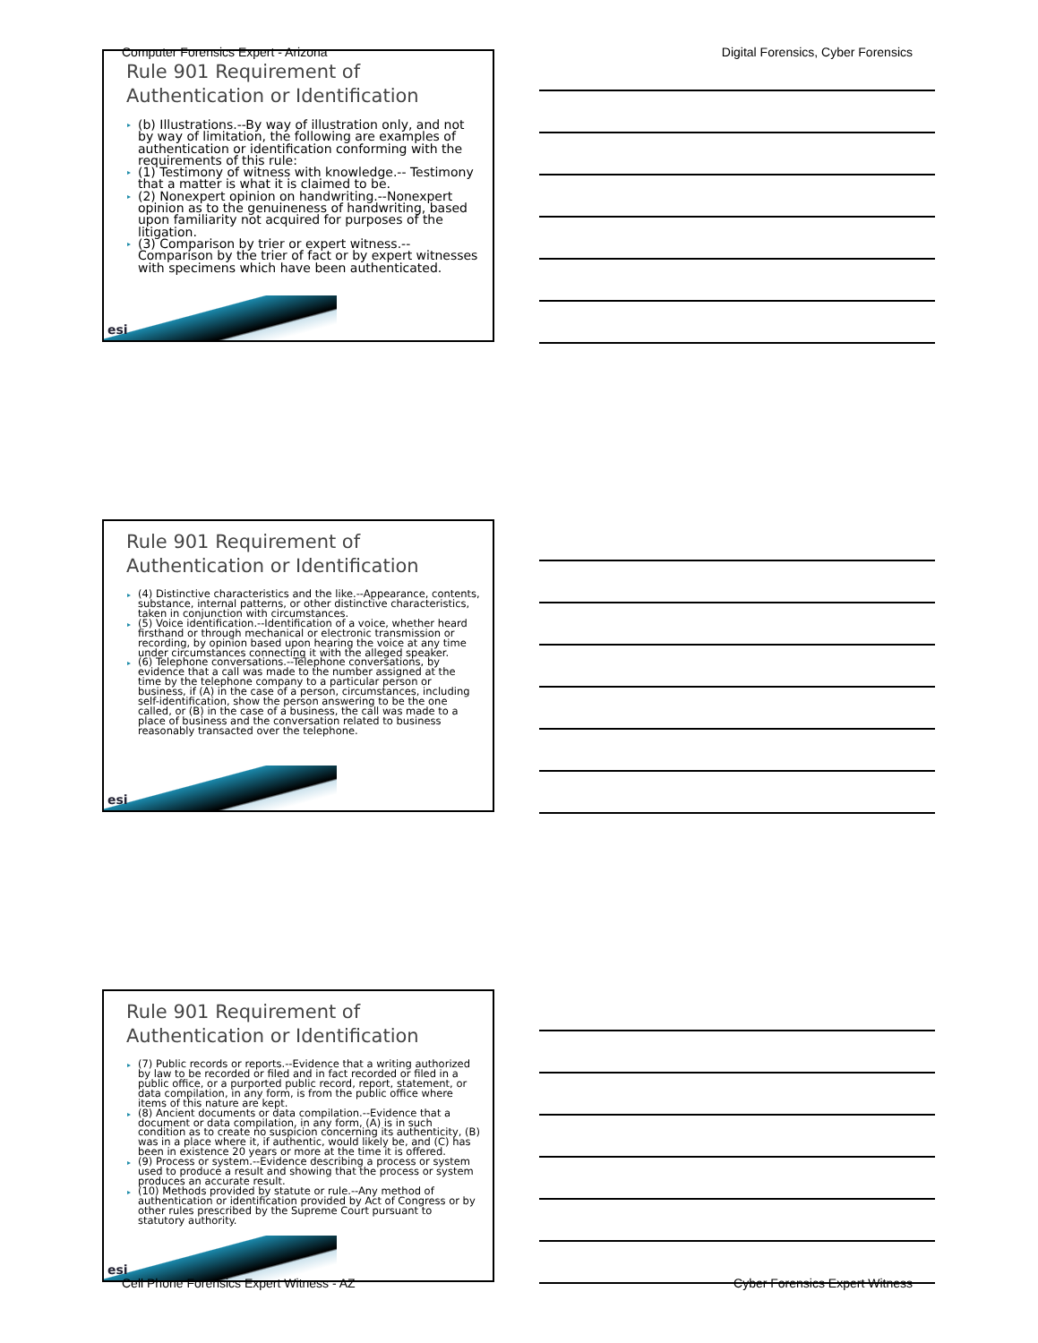Computer Forensics Expert - Arizona Digital Forensics, Cyber Forensics
Rule 901 Requirement of
Authentication or Identification
▸ (b) Illustrations.--By way of illustration only, and not by way of limitation, the following are examples of authentication or identification conforming with the requirements of this rule:
▸ (1) Testimony of witness with knowledge.-- Testimony that a matter is what it is claimed to be.
▸ (2) Nonexpert opinion on handwriting.--Nonexpert opinion as to the genuineness of handwriting, based upon familiarity not acquired for purposes of the litigation.
▸ (3) Comparison by trier or expert witness.-- Comparison by the trier of fact or by expert witnesses with specimens which have been authenticated.
esi
Rule 901 Requirement of
Authentication or Identification
▸ (4) Distinctive characteristics and the like.--Appearance, contents, substance, internal patterns, or other distinctive characteristics, taken in conjunction with circumstances.
▸ (5) Voice identification.--Identification of a voice, whether heard firsthand or through mechanical or electronic transmission or recording, by opinion based upon hearing the voice at any time under circumstances connecting it with the alleged speaker.
▸ (6) Telephone conversations.--Telephone conversations, by evidence that a call was made to the number assigned at the time by the telephone company to a particular person or business, if (A) in the case of a person, circumstances, including self-identification, show the person answering to be the one called, or (B) in the case of a business, the call was made to a place of business and the conversation related to business reasonably transacted over the telephone.
esi
Rule 901 Requirement of
Authentication or Identification
▸ (7) Public records or reports.--Evidence that a writing authorized by law to be recorded or filed and in fact recorded or filed in a public office, or a purported public record, report, statement, or data compilation, in any form, is from the public office where items of this nature are kept.
▸ (8) Ancient documents or data compilation.--Evidence that a document or data compilation, in any form, (A) is in such condition as to create no suspicion concerning its authenticity, (B) was in a place where it, if authentic, would likely be, and (C) has been in existence 20 years or more at the time it is offered.
▸ (9) Process or system.--Evidence describing a process or system used to produce a result and showing that the process or system produces an accurate result.
▸ (10) Methods provided by statute or rule.--Any method of authentication or identification provided by Act of Congress or by other rules prescribed by the Supreme Court pursuant to statutory authority.
esi
Cell Phone Forensics Expert Witness - AZ Cyber Forensics Expert Witness